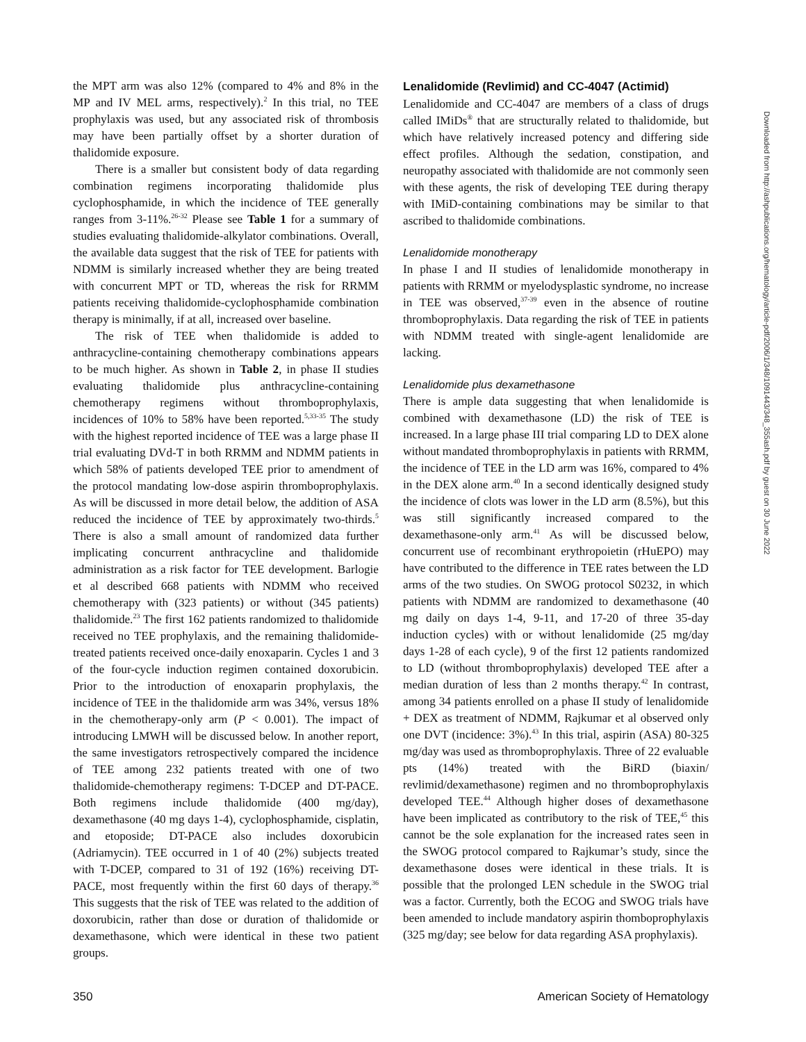the MPT arm was also 12% (compared to 4% and 8% in the MP and IV MEL arms, respectively).<sup>2</sup> In this trial, no TEE prophylaxis was used, but any associated risk of thrombosis may have been partially offset by a shorter duration of thalidomide exposure.
There is a smaller but consistent body of data regarding combination regimens incorporating thalidomide plus cyclophosphamide, in which the incidence of TEE generally ranges from 3-11%.<sup>26-32</sup> Please see Table 1 for a summary of studies evaluating thalidomide-alkylator combinations. Overall, the available data suggest that the risk of TEE for patients with NDMM is similarly increased whether they are being treated with concurrent MPT or TD, whereas the risk for RRMM patients receiving thalidomide-cyclophosphamide combination therapy is minimally, if at all, increased over baseline.
The risk of TEE when thalidomide is added to anthracycline-containing chemotherapy combinations appears to be much higher. As shown in Table 2, in phase II studies evaluating thalidomide plus anthracycline-containing chemotherapy regimens without thromboprophylaxis, incidences of 10% to 58% have been reported.<sup>5,33-35</sup> The study with the highest reported incidence of TEE was a large phase II trial evaluating DVd-T in both RRMM and NDMM patients in which 58% of patients developed TEE prior to amendment of the protocol mandating low-dose aspirin thromboprophylaxis. As will be discussed in more detail below, the addition of ASA reduced the incidence of TEE by approximately two-thirds.<sup>5</sup> There is also a small amount of randomized data further implicating concurrent anthracycline and thalidomide administration as a risk factor for TEE development. Barlogie et al described 668 patients with NDMM who received chemotherapy with (323 patients) or without (345 patients) thalidomide.<sup>23</sup> The first 162 patients randomized to thalidomide received no TEE prophylaxis, and the remaining thalidomide-treated patients received once-daily enoxaparin. Cycles 1 and 3 of the four-cycle induction regimen contained doxorubicin. Prior to the introduction of enoxaparin prophylaxis, the incidence of TEE in the thalidomide arm was 34%, versus 18% in the chemotherapy-only arm (P < 0.001). The impact of introducing LMWH will be discussed below. In another report, the same investigators retrospectively compared the incidence of TEE among 232 patients treated with one of two thalidomide-chemotherapy regimens: T-DCEP and DT-PACE. Both regimens include thalidomide (400 mg/day), dexamethasone (40 mg days 1-4), cyclophosphamide, cisplatin, and etoposide; DT-PACE also includes doxorubicin (Adriamycin). TEE occurred in 1 of 40 (2%) subjects treated with T-DCEP, compared to 31 of 192 (16%) receiving DT-PACE, most frequently within the first 60 days of therapy.<sup>36</sup> This suggests that the risk of TEE was related to the addition of doxorubicin, rather than dose or duration of thalidomide or dexamethasone, which were identical in these two patient groups.
Lenalidomide (Revlimid) and CC-4047 (Actimid)
Lenalidomide and CC-4047 are members of a class of drugs called IMiDs<sup>®</sup> that are structurally related to thalidomide, but which have relatively increased potency and differing side effect profiles. Although the sedation, constipation, and neuropathy associated with thalidomide are not commonly seen with these agents, the risk of developing TEE during therapy with IMiD-containing combinations may be similar to that ascribed to thalidomide combinations.
Lenalidomide monotherapy
In phase I and II studies of lenalidomide monotherapy in patients with RRMM or myelodysplastic syndrome, no increase in TEE was observed,<sup>37-39</sup> even in the absence of routine thromboprophylaxis. Data regarding the risk of TEE in patients with NDMM treated with single-agent lenalidomide are lacking.
Lenalidomide plus dexamethasone
There is ample data suggesting that when lenalidomide is combined with dexamethasone (LD) the risk of TEE is increased. In a large phase III trial comparing LD to DEX alone without mandated thromboprophylaxis in patients with RRMM, the incidence of TEE in the LD arm was 16%, compared to 4% in the DEX alone arm.<sup>40</sup> In a second identically designed study the incidence of clots was lower in the LD arm (8.5%), but this was still significantly increased compared to the dexamethasone-only arm.<sup>41</sup> As will be discussed below, concurrent use of recombinant erythropoietin (rHuEPO) may have contributed to the difference in TEE rates between the LD arms of the two studies. On SWOG protocol S0232, in which patients with NDMM are randomized to dexamethasone (40 mg daily on days 1-4, 9-11, and 17-20 of three 35-day induction cycles) with or without lenalidomide (25 mg/day days 1-28 of each cycle), 9 of the first 12 patients randomized to LD (without thromboprophylaxis) developed TEE after a median duration of less than 2 months therapy.<sup>42</sup> In contrast, among 34 patients enrolled on a phase II study of lenalidomide + DEX as treatment of NDMM, Rajkumar et al observed only one DVT (incidence: 3%).<sup>43</sup> In this trial, aspirin (ASA) 80-325 mg/day was used as thromboprophylaxis. Three of 22 evaluable pts (14%) treated with the BiRD (biaxin/ revlimid/dexamethasone) regimen and no thromboprophylaxis developed TEE.<sup>44</sup> Although higher doses of dexamethasone have been implicated as contributory to the risk of TEE,<sup>45</sup> this cannot be the sole explanation for the increased rates seen in the SWOG protocol compared to Rajkumar’s study, since the dexamethasone doses were identical in these trials. It is possible that the prolonged LEN schedule in the SWOG trial was a factor. Currently, both the ECOG and SWOG trials have been amended to include mandatory aspirin thomboprophylaxis (325 mg/day; see below for data regarding ASA prophylaxis).
Downloaded from http://ashpublications.org/hematology/article-pdf/2006/1/348/1091443/348_355ash.pdf by guest on 30 June 2022
350 American Society of Hematology